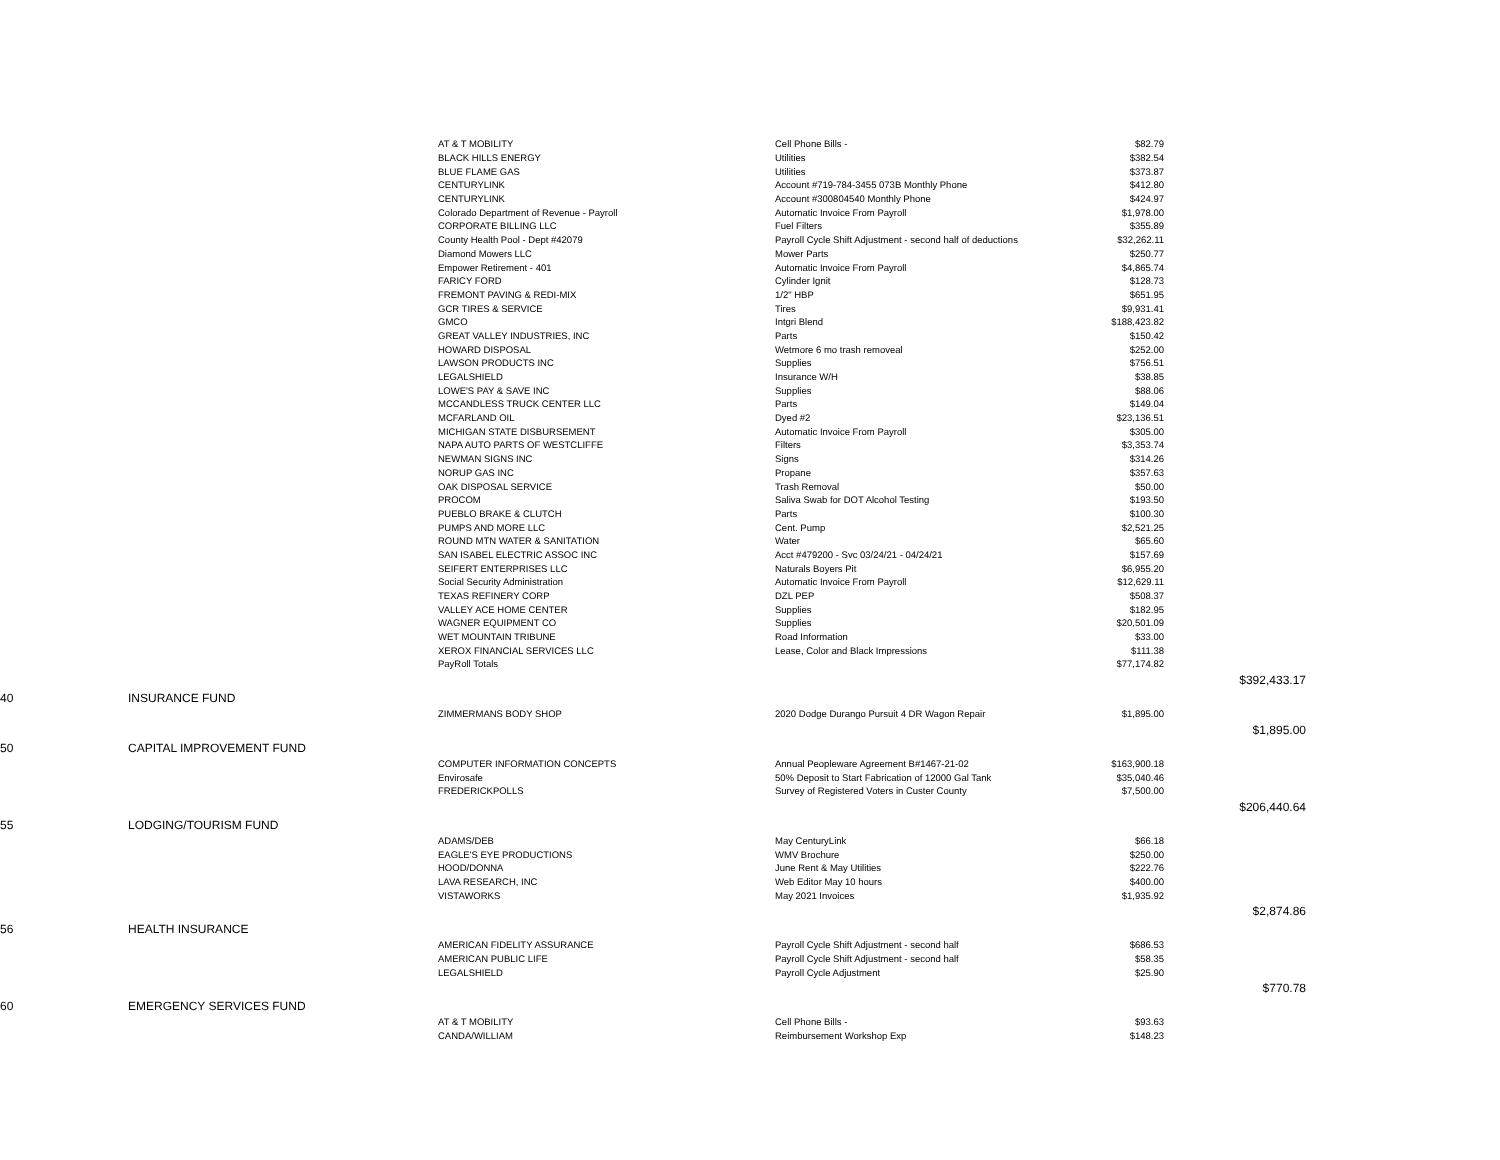| | AT & T MOBILITY | Cell Phone Bills - | $82.79 | |
| | BLACK HILLS ENERGY | Utilities | $382.54 | |
| | BLUE FLAME GAS | Utilities | $373.87 | |
| | CENTURYLINK | Account #719-784-3455 073B Monthly Phone | $412.80 | |
| | CENTURYLINK | Account #300804540 Monthly Phone | $424.97 | |
| | Colorado Department of Revenue - Payroll | Automatic Invoice From Payroll | $1,978.00 | |
| | CORPORATE BILLING LLC | Fuel Filters | $355.89 | |
| | County Health Pool - Dept #42079 | Payroll Cycle Shift Adjustment - second half of deductions | $32,262.11 | |
| | Diamond Mowers LLC | Mower Parts | $250.77 | |
| | Empower Retirement - 401 | Automatic Invoice From Payroll | $4,865.74 | |
| | FARICY FORD | Cylinder Ignit | $128.73 | |
| | FREMONT PAVING & REDI-MIX | 1/2" HBP | $651.95 | |
| | GCR TIRES & SERVICE | Tires | $9,931.41 | |
| | GMCO | Intgri Blend | $188,423.82 | |
| | GREAT VALLEY INDUSTRIES, INC | Parts | $150.42 | |
| | HOWARD DISPOSAL | Wetmore 6 mo trash removeal | $252.00 | |
| | LAWSON PRODUCTS INC | Supplies | $756.51 | |
| | LEGALSHIELD | Insurance W/H | $38.85 | |
| | LOWE'S PAY & SAVE INC | Supplies | $88.06 | |
| | MCCANDLESS TRUCK CENTER LLC | Parts | $149.04 | |
| | MCFARLAND OIL | Dyed #2 | $23,136.51 | |
| | MICHIGAN STATE DISBURSEMENT | Automatic Invoice From Payroll | $305.00 | |
| | NAPA AUTO PARTS OF WESTCLIFFE | Filters | $3,353.74 | |
| | NEWMAN SIGNS INC | Signs | $314.26 | |
| | NORUP GAS INC | Propane | $357.63 | |
| | OAK DISPOSAL SERVICE | Trash Removal | $50.00 | |
| | PROCOM | Saliva Swab for DOT Alcohol Testing | $193.50 | |
| | PUEBLO BRAKE & CLUTCH | Parts | $100.30 | |
| | PUMPS AND MORE LLC | Cent. Pump | $2,521.25 | |
| | ROUND MTN WATER & SANITATION | Water | $65.60 | |
| | SAN ISABEL ELECTRIC ASSOC INC | Acct #479200 - Svc 03/24/21 - 04/24/21 | $157.69 | |
| | SEIFERT ENTERPRISES LLC | Naturals Boyers Pit | $6,955.20 | |
| | Social Security Administration | Automatic Invoice From Payroll | $12,629.11 | |
| | TEXAS REFINERY CORP | DZL PEP | $508.37 | |
| | VALLEY ACE HOME CENTER | Supplies | $182.95 | |
| | WAGNER EQUIPMENT CO | Supplies | $20,501.09 | |
| | WET MOUNTAIN TRIBUNE | Road Information | $33.00 | |
| | XEROX FINANCIAL SERVICES LLC | Lease, Color and Black Impressions | $111.38 | |
| | PayRoll Totals | | $77,174.82 | |
| | | | | $392,433.17 |
| 40 INSURANCE FUND | | | | |
| | ZIMMERMANS BODY SHOP | 2020 Dodge Durango Pursuit 4 DR Wagon Repair | $1,895.00 | |
| | | | | $1,895.00 |
| 50 CAPITAL IMPROVEMENT FUND | | | | |
| | COMPUTER INFORMATION CONCEPTS | Annual Peopleware Agreement B#1467-21-02 | $163,900.18 | |
| | Envirosafe | 50% Deposit to Start Fabrication of 12000 Gal Tank | $35,040.46 | |
| | FREDERICKPOLLS | Survey of Registered Voters in Custer County | $7,500.00 | |
| | | | | $206,440.64 |
| 55 LODGING/TOURISM FUND | | | | |
| | ADAMS/DEB | May CenturyLink | $66.18 | |
| | EAGLE'S EYE PRODUCTIONS | WMV Brochure | $250.00 | |
| | HOOD/DONNA | June Rent & May Utilities | $222.76 | |
| | LAVA RESEARCH, INC | Web Editor May 10 hours | $400.00 | |
| | VISTAWORKS | May 2021 Invoices | $1,935.92 | |
| | | | | $2,874.86 |
| 56 HEALTH INSURANCE | | | | |
| | AMERICAN FIDELITY ASSURANCE | Payroll Cycle Shift Adjustment - second half | $686.53 | |
| | AMERICAN PUBLIC LIFE | Payroll Cycle Shift Adjustment - second half | $58.35 | |
| | LEGALSHIELD | Payroll Cycle Adjustment | $25.90 | |
| | | | | $770.78 |
| 60 EMERGENCY SERVICES FUND | | | | |
| | AT & T MOBILITY | Cell Phone Bills - | $93.63 | |
| | CANDA/WILLIAM | Reimbursement Workshop Exp | $148.23 | |